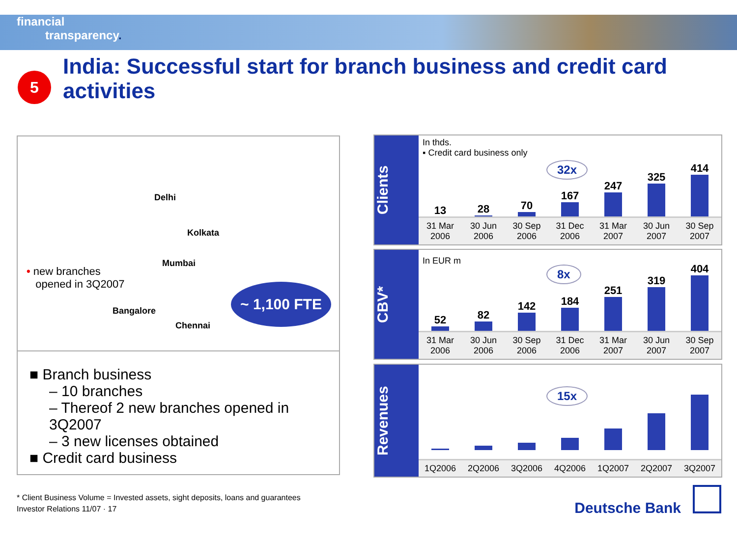financial
transparency.
5
India: Successful start for branch business and credit card activities
Delhi
Kolkata
Mumbai
Bangalore
Chennai
• new branches
opened in 3Q2007
~ 1,100 FTE
■ Branch business
– 10 branches
– Thereof 2 new branches opened in 3Q2007
– 3 new licenses obtained
■ Credit card business
Clients
In thds.
▪ Credit card business only
32x
13
28
70
167
247
325
414
31 Mar 2006 30 Jun 2006 30 Sep 2006 31 Dec 2006 31 Mar 2007 30 Jun 2007 30 Sep 2007
CBV*
In EUR m
8x
52
82
142
184
251
319
404
31 Mar 2006 30 Jun 2006 30 Sep 2006 31 Dec 2006 31 Mar 2007 30 Jun 2007 30 Sep 2007
Revenues
15x
1Q2006 2Q2006 3Q2006 4Q2006 1Q2007 2Q2007 3Q2007
* Client Business Volume = Invested assets, sight deposits, loans and guarantees
Investor Relations 11/07 · 17
Deutsche Bank